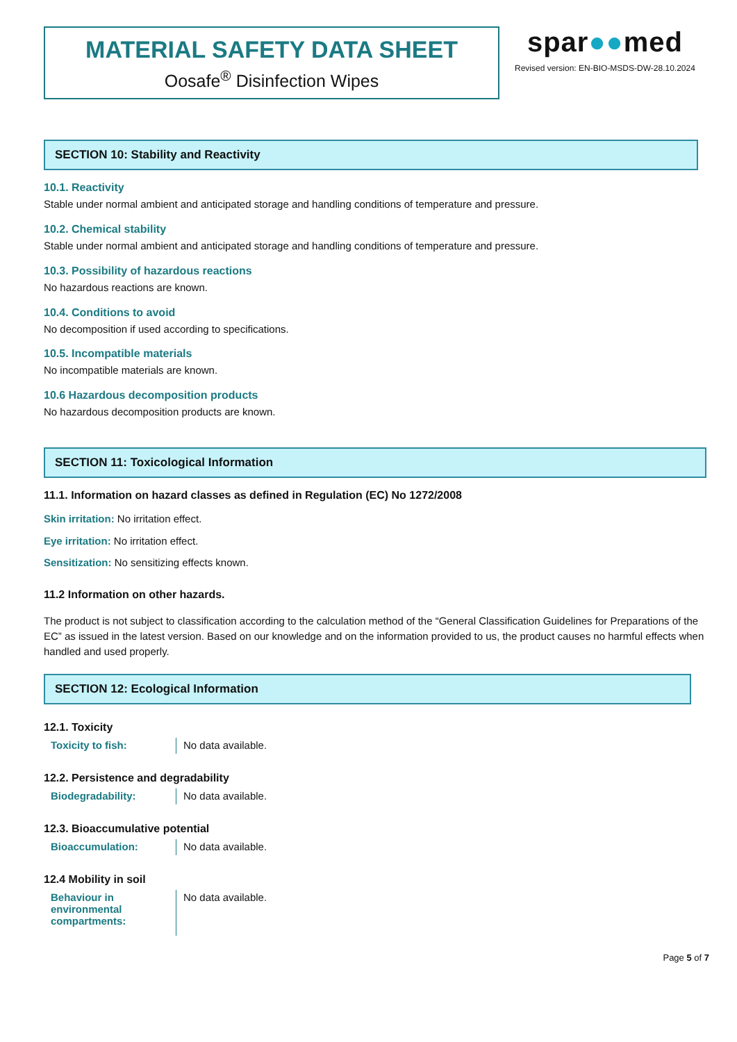MATERIAL SAFETY DATA SHEET
Oosafe<sup>®</sup> Disinfection Wipes
spar●●med
Revised version: EN-BIO-MSDS-DW-28.10.2024
SECTION 10: Stability and Reactivity
10.1. Reactivity
Stable under normal ambient and anticipated storage and handling conditions of temperature and pressure.
10.2. Chemical stability
Stable under normal ambient and anticipated storage and handling conditions of temperature and pressure.
10.3. Possibility of hazardous reactions
No hazardous reactions are known.
10.4. Conditions to avoid
No decomposition if used according to specifications.
10.5. Incompatible materials
No incompatible materials are known.
10.6 Hazardous decomposition products
No hazardous decomposition products are known.
SECTION 11: Toxicological Information
11.1. Information on hazard classes as defined in Regulation (EC) No 1272/2008
Skin irritation: No irritation effect.
Eye irritation: No irritation effect.
Sensitization: No sensitizing effects known.
11.2 Information on other hazards.
The product is not subject to classification according to the calculation method of the “General Classification Guidelines for Preparations of the EC” as issued in the latest version. Based on our knowledge and on the information provided to us, the product causes no harmful effects when handled and used properly.
SECTION 12: Ecological Information
12.1. Toxicity
| Toxicity to fish: | No data available. |
12.2. Persistence and degradability
| Biodegradability: | No data available. |
12.3. Bioaccumulative potential
| Bioaccumulation: | No data available. |
12.4 Mobility in soil
| Behaviour in environmental compartments: | No data available. |
Page 5 of 7